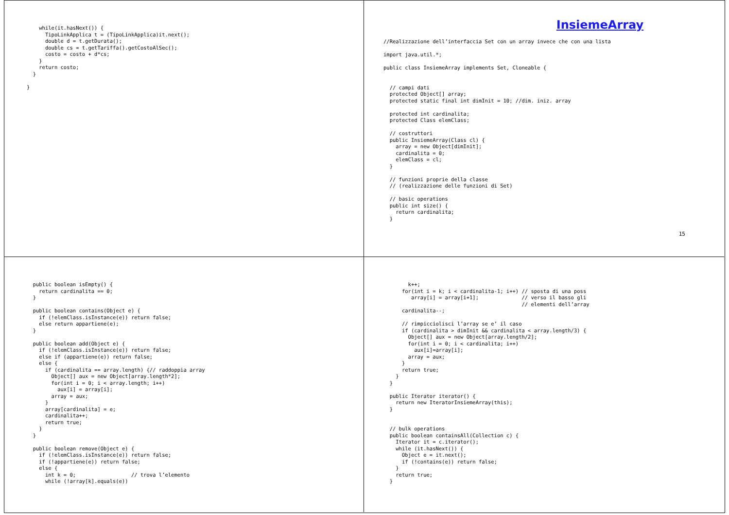while(it.hasNext()) {
      TipoLinkApplica t = (TipoLinkApplica)it.next();
      double d = t.getDurata();
      double cs = t.getTariffa().getCostoAlSec();
      costo = costo + d*cs;
    }
    return costo;
  }

}
InsiemeArray
//Realizzazione dell’interfaccia Set con un array invece che con una lista

import java.util.*;

public class InsiemeArray implements Set, Cloneable {


  // campi dati
  protected Object[] array;
  protected static final int dimInit = 10; //dim. iniz. array

  protected int cardinalita;
  protected Class elemClass;

  // costruttori
  public InsiemeArray(Class cl) {
    array = new Object[dimInit];
    cardinalita = 0;
    elemClass = cl;
  }

  // funzioni proprie della classe
  // (realizzazione delle funzioni di Set)

  // basic operations
  public int size() {
    return cardinalita;
  }
15
  public boolean isEmpty() {
    return cardinalita == 0;
  }

  public boolean contains(Object e) {
    if (!elemClass.isInstance(e)) return false;
    else return appartiene(e);
  }

  public boolean add(Object e) {
    if (!elemClass.isInstance(e)) return false;
    else if (appartiene(e)) return false;
    else {
      if (cardinalita == array.length) {// raddoppia array
        Object[] aux = new Object[array.length*2];
        for(int i = 0; i < array.length; i++)
          aux[i] = array[i];
        array = aux;
      }
      array[cardinalita] = e;
      cardinalita++;
      return true;
    }
  }

  public boolean remove(Object e) {
    if (!elemClass.isInstance(e)) return false;
    if (!appartiene(e)) return false;
    else {
      int k = 0;                  // trova l’elemento
      while (!array[k].equals(e))
        k++;
      for(int i = k; i < cardinalita-1; i++) // sposta di una poss
         array[i] = array[i+1];              // verso il basso gli
                                             // elementi dell’array
      cardinalita--;

      // rimpicciolisci l’array se e’ il caso
      if (cardinalita > dimInit && cardinalita < array.length/3) {
        Object[] aux = new Object[array.length/2];
        for(int i = 0; i < cardinalita; i++)
          aux[i]=array[i];
        array = aux;
      }
      return true;
    }
  }

  public Iterator iterator() {
    return new IteratorInsiemeArray(this);
  }


  // bulk operations
  public boolean containsAll(Collection c) {
    Iterator it = c.iterator();
    while (it.hasNext()) {
      Object e = it.next();
      if (!contains(e)) return false;
    }
    return true;
  }